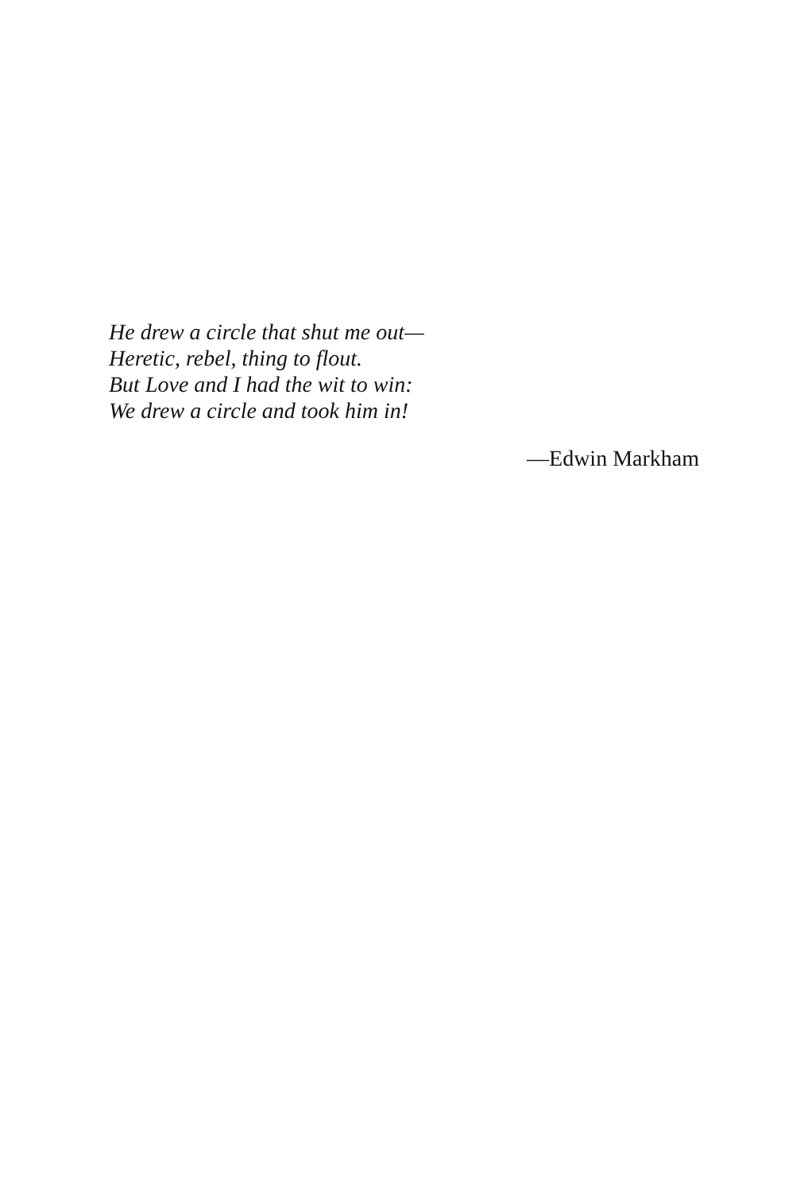He drew a circle that shut me out—
Heretic, rebel, thing to flout.
But Love and I had the wit to win:
We drew a circle and took him in!
—Edwin Markham